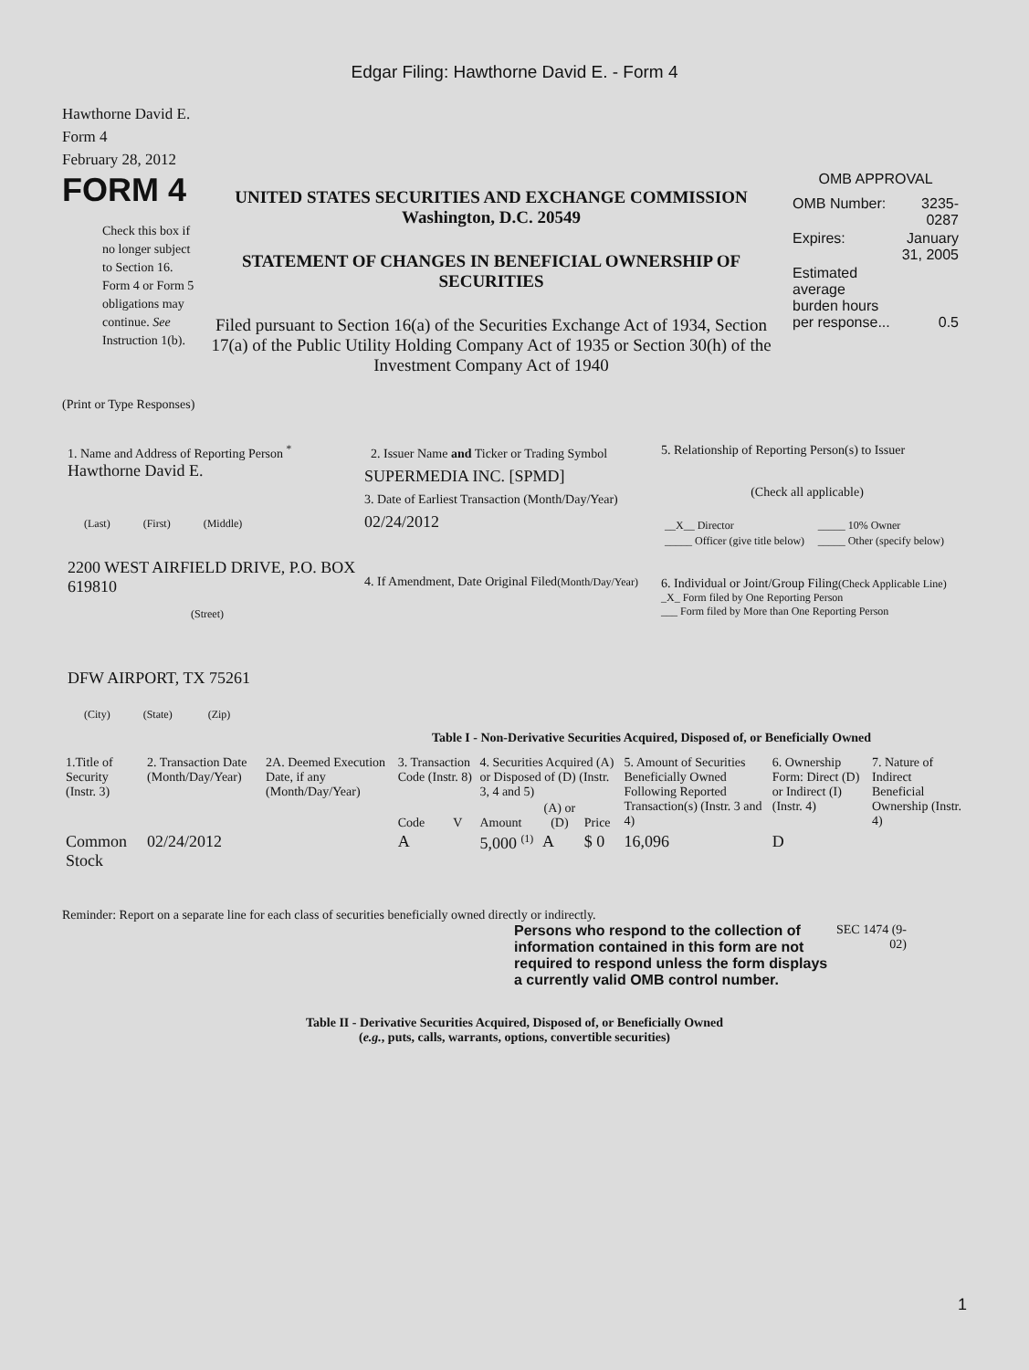Edgar Filing: Hawthorne David E. - Form 4
Hawthorne David E.
Form 4
February 28, 2012
FORM 4
Check this box if no longer subject to Section 16. Form 4 or Form 5 obligations may continue. See Instruction 1(b).
UNITED STATES SECURITIES AND EXCHANGE COMMISSION
Washington, D.C. 20549
STATEMENT OF CHANGES IN BENEFICIAL OWNERSHIP OF SECURITIES
Filed pursuant to Section 16(a) of the Securities Exchange Act of 1934, Section 17(a) of the Public Utility Holding Company Act of 1935 or Section 30(h) of the Investment Company Act of 1940
OMB APPROVAL
| OMB Number: | 3235-0287 |
| Expires: | January 31, 2005 |
| Estimated average burden hours per response... | 0.5 |
(Print or Type Responses)
1. Name and Address of Reporting Person <sup>*</sup>
Hawthorne David E.
(Last) (First) (Middle)
2200 WEST AIRFIELD DRIVE, P.O. BOX 619810
(Street)
DFW AIRPORT, TX 75261
(City) (State) (Zip)
2. Issuer Name and Ticker or Trading Symbol
SUPERMEDIA INC. [SPMD]
3. Date of Earliest Transaction (Month/Day/Year)
02/24/2012
4. If Amendment, Date Original Filed(Month/Day/Year)
5. Relationship of Reporting Person(s) to Issuer
(Check all applicable)
| __X__ Director | _____ 10% Owner |
| _____ Officer (give title below) | _____ Other (specify below) |
6. Individual or Joint/Group Filing(Check Applicable Line)
_X_ Form filed by One Reporting Person
___ Form filed by More than One Reporting Person
Table I - Non-Derivative Securities Acquired, Disposed of, or Beneficially Owned
| 1.Title of Security (Instr. 3) | 2. Transaction Date (Month/Day/Year) | 2A. Deemed Execution Date, if any (Month/Day/Year) | 3. Transaction Code (Instr. 8) | | 4. Securities Acquired (A) or Disposed of (D) (Instr. 3, 4 and 5) | | | 5. Amount of Securities Beneficially Owned Following Reported Transaction(s) (Instr. 3 and 4) | 6. Ownership Form: Direct (D) or Indirect (I) (Instr. 4) | 7. Nature of Indirect Beneficial Ownership (Instr. 4) |
| --- | --- | --- | --- | --- | --- | --- | --- | --- | --- | --- |
| | | | Code | V | Amount | (A) or (D) | Price | | | |
| Common Stock | 02/24/2012 | | A | | 5,000 <sup>(1)</sup> | A | $ 0 | 16,096 | D | |
Reminder: Report on a separate line for each class of securities beneficially owned directly or indirectly.
Persons who respond to the collection of information contained in this form are not required to respond unless the form displays a currently valid OMB control number.
SEC 1474 (9-02)
Table II - Derivative Securities Acquired, Disposed of, or Beneficially Owned
(e.g., puts, calls, warrants, options, convertible securities)
1